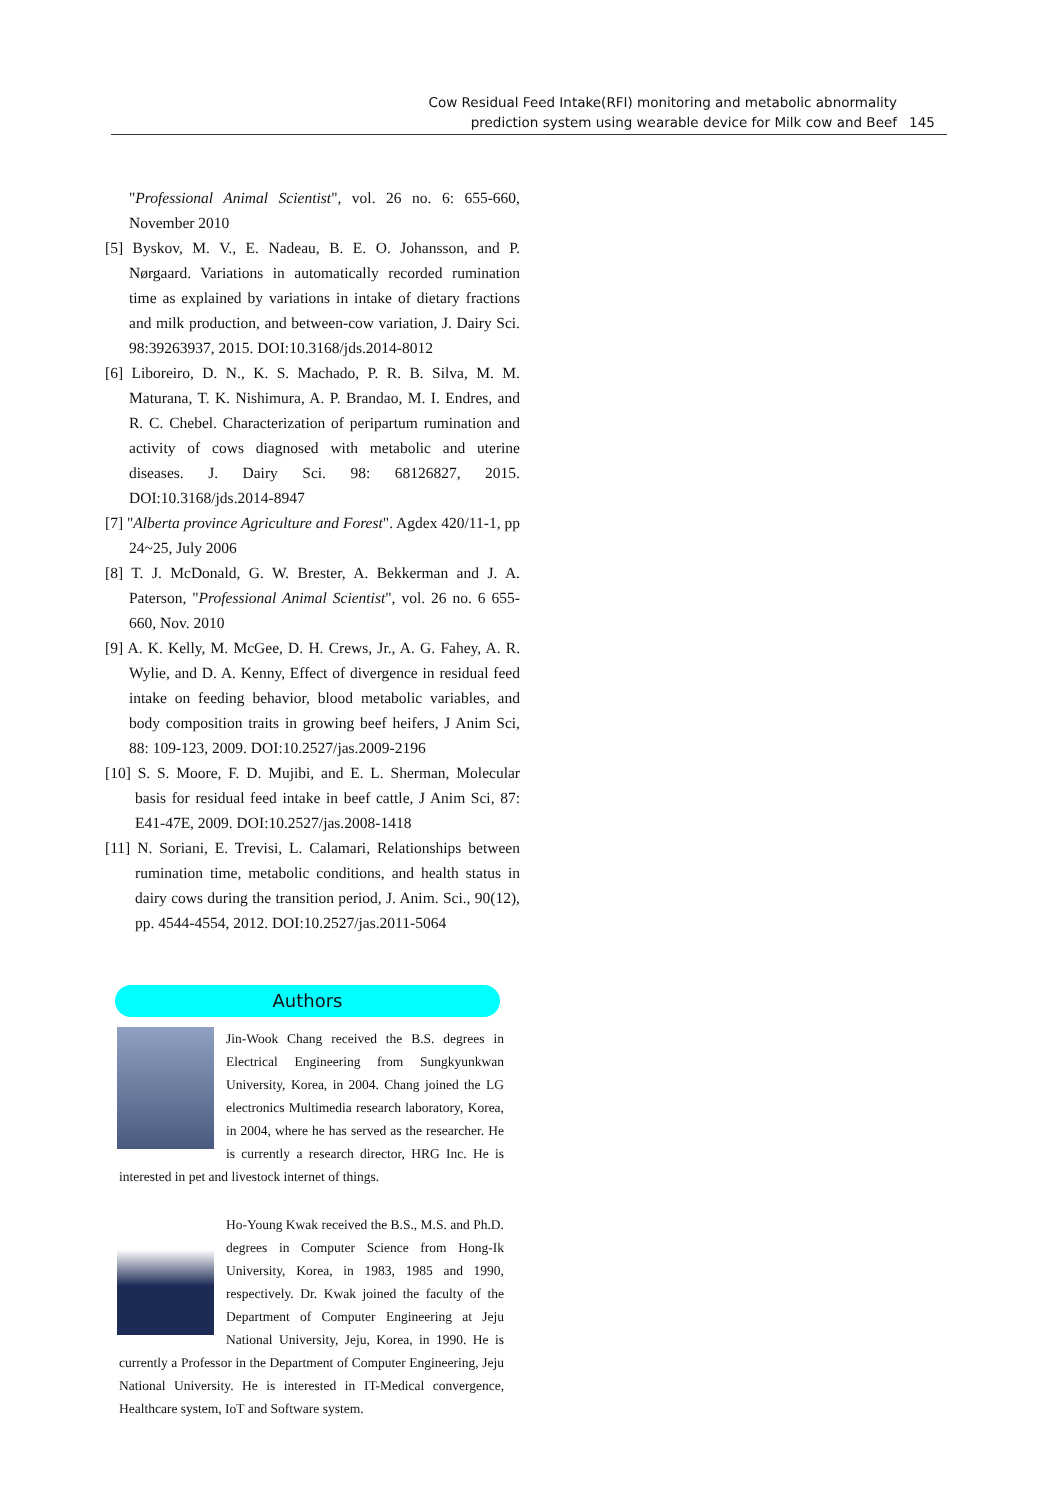Cow Residual Feed Intake(RFI) monitoring and metabolic abnormality
prediction system using wearable device for Milk cow and Beef 145
"Professional Animal Scientist", vol. 26 no. 6: 655-660, November 2010
[5] Byskov, M. V., E. Nadeau, B. E. O. Johansson, and P. Nørgaard. Variations in automatically recorded rumination time as explained by variations in intake of dietary fractions and milk production, and between-cow variation, J. Dairy Sci. 98:39263937, 2015. DOI:10.3168/jds.2014-8012
[6] Liboreiro, D. N., K. S. Machado, P. R. B. Silva, M. M. Maturana, T. K. Nishimura, A. P. Brandao, M. I. Endres, and R. C. Chebel. Characterization of peripartum rumination and activity of cows diagnosed with metabolic and uterine diseases. J. Dairy Sci. 98: 68126827, 2015. DOI:10.3168/jds.2014-8947
[7] "Alberta province Agriculture and Forest". Agdex 420/11-1, pp 24~25, July 2006
[8] T. J. McDonald, G. W. Brester, A. Bekkerman and J. A. Paterson, "Professional Animal Scientist", vol. 26 no. 6 655-660, Nov. 2010
[9] A. K. Kelly, M. McGee, D. H. Crews, Jr., A. G. Fahey, A. R. Wylie, and D. A. Kenny, Effect of divergence in residual feed intake on feeding behavior, blood metabolic variables, and body composition traits in growing beef heifers, J Anim Sci, 88: 109-123, 2009. DOI:10.2527/jas.2009-2196
[10] S. S. Moore, F. D. Mujibi, and E. L. Sherman, Molecular basis for residual feed intake in beef cattle, J Anim Sci, 87: E41-47E, 2009. DOI:10.2527/jas.2008-1418
[11] N. Soriani, E. Trevisi, L. Calamari, Relationships between rumination time, metabolic conditions, and health status in dairy cows during the transition period, J. Anim. Sci., 90(12), pp. 4544-4554, 2012. DOI:10.2527/jas.2011-5064
Authors
Jin-Wook Chang received the B.S. degrees in Electrical Engineering from Sungkyunkwan University, Korea, in 2004. Chang joined the LG electronics Multimedia research laboratory, Korea, in 2004, where he has served as the researcher. He is currently a research director, HRG Inc. He is interested in pet and livestock internet of things.
Ho-Young Kwak received the B.S., M.S. and Ph.D. degrees in Computer Science from Hong-Ik University, Korea, in 1983, 1985 and 1990, respectively. Dr. Kwak joined the faculty of the Department of Computer Engineering at Jeju National University, Jeju, Korea, in 1990. He is currently a Professor in the Department of Computer Engineering, Jeju National University. He is interested in IT-Medical convergence, Healthcare system, IoT and Software system.